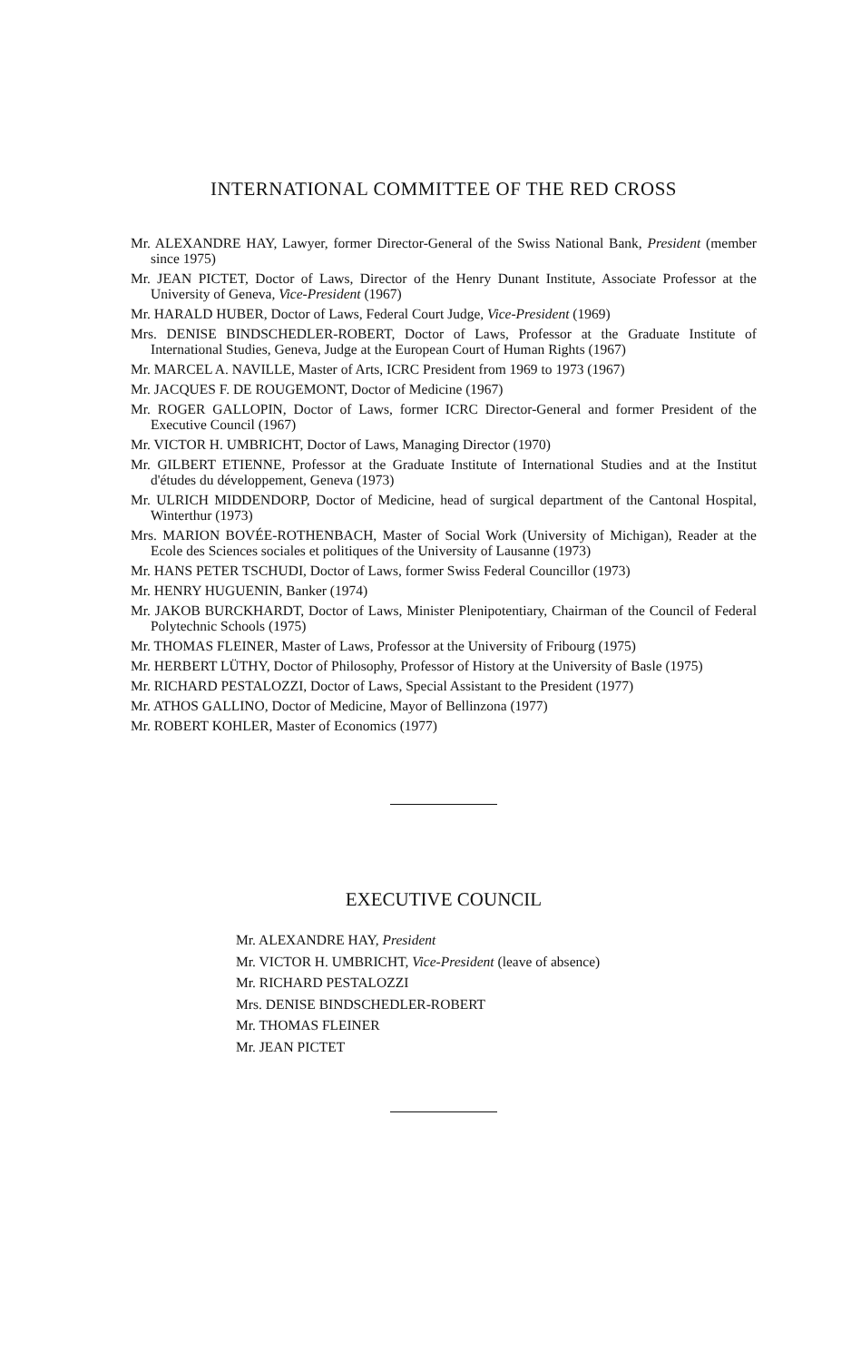INTERNATIONAL COMMITTEE OF THE RED CROSS
Mr. ALEXANDRE HAY, Lawyer, former Director-General of the Swiss National Bank, President (member since 1975)
Mr. JEAN PICTET, Doctor of Laws, Director of the Henry Dunant Institute, Associate Professor at the University of Geneva, Vice-President (1967)
Mr. HARALD HUBER, Doctor of Laws, Federal Court Judge, Vice-President (1969)
Mrs. DENISE BINDSCHEDLER-ROBERT, Doctor of Laws, Professor at the Graduate Institute of International Studies, Geneva, Judge at the European Court of Human Rights (1967)
Mr. MARCEL A. NAVILLE, Master of Arts, ICRC President from 1969 to 1973 (1967)
Mr. JACQUES F. DE ROUGEMONT, Doctor of Medicine (1967)
Mr. ROGER GALLOPIN, Doctor of Laws, former ICRC Director-General and former President of the Executive Council (1967)
Mr. VICTOR H. UMBRICHT, Doctor of Laws, Managing Director (1970)
Mr. GILBERT ETIENNE, Professor at the Graduate Institute of International Studies and at the Institut d'études du développement, Geneva (1973)
Mr. ULRICH MIDDENDORP, Doctor of Medicine, head of surgical department of the Cantonal Hospital, Winterthur (1973)
Mrs. MARION BOVÉE-ROTHENBACH, Master of Social Work (University of Michigan), Reader at the Ecole des Sciences sociales et politiques of the University of Lausanne (1973)
Mr. HANS PETER TSCHUDI, Doctor of Laws, former Swiss Federal Councillor (1973)
Mr. HENRY HUGUENIN, Banker (1974)
Mr. JAKOB BURCKHARDT, Doctor of Laws, Minister Plenipotentiary, Chairman of the Council of Federal Polytechnic Schools (1975)
Mr. THOMAS FLEINER, Master of Laws, Professor at the University of Fribourg (1975)
Mr. HERBERT LÜTHY, Doctor of Philosophy, Professor of History at the University of Basle (1975)
Mr. RICHARD PESTALOZZI, Doctor of Laws, Special Assistant to the President (1977)
Mr. ATHOS GALLINO, Doctor of Medicine, Mayor of Bellinzona (1977)
Mr. ROBERT KOHLER, Master of Economics (1977)
EXECUTIVE COUNCIL
Mr. ALEXANDRE HAY, President
Mr. VICTOR H. UMBRICHT, Vice-President (leave of absence)
Mr. RICHARD PESTALOZZI
Mrs. DENISE BINDSCHEDLER-ROBERT
Mr. THOMAS FLEINER
Mr. JEAN PICTET